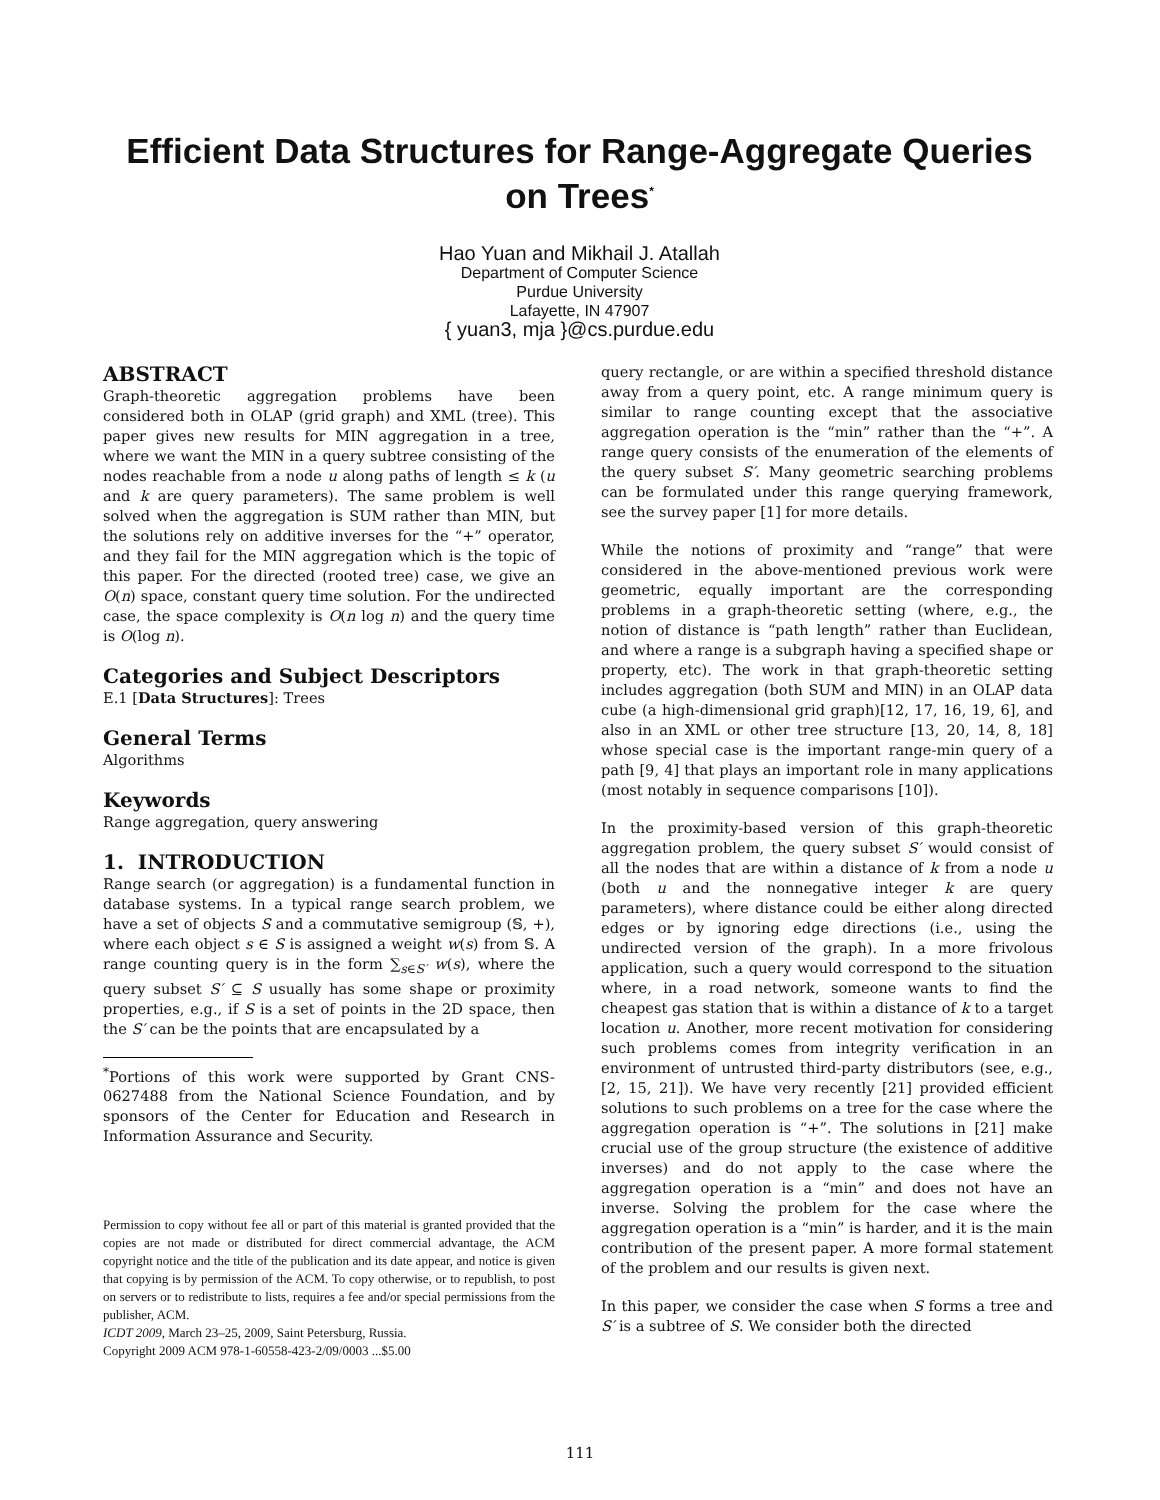Efficient Data Structures for Range-Aggregate Queries on Trees<sup>*</sup>
Hao Yuan and Mikhail J. Atallah
Department of Computer Science
Purdue University
Lafayette, IN 47907
{ yuan3, mja }@cs.purdue.edu
ABSTRACT
Graph-theoretic aggregation problems have been considered both in OLAP (grid graph) and XML (tree). This paper gives new results for MIN aggregation in a tree, where we want the MIN in a query subtree consisting of the nodes reachable from a node u along paths of length ≤ k (u and k are query parameters). The same problem is well solved when the aggregation is SUM rather than MIN, but the solutions rely on additive inverses for the “+” operator, and they fail for the MIN aggregation which is the topic of this paper. For the directed (rooted tree) case, we give an O(n) space, constant query time solution. For the undirected case, the space complexity is O(n log n) and the query time is O(log n).
Categories and Subject Descriptors
E.1 [Data Structures]: Trees
General Terms
Algorithms
Keywords
Range aggregation, query answering
1. INTRODUCTION
Range search (or aggregation) is a fundamental function in database systems. In a typical range search problem, we have a set of objects S and a commutative semigroup (𝕊, +), where each object s ∈ S is assigned a weight w(s) from 𝕊. A range counting query is in the form ∑<sub>s∈S′</sub> w(s), where the query subset S′ ⊆ S usually has some shape or proximity properties, e.g., if S is a set of points in the 2D space, then the S′ can be the points that are encapsulated by a
<sup>*</sup> Portions of this work were supported by Grant CNS-0627488 from the National Science Foundation, and by sponsors of the Center for Education and Research in Information Assurance and Security.
Permission to copy without fee all or part of this material is granted provided that the copies are not made or distributed for direct commercial advantage, the ACM copyright notice and the title of the publication and its date appear, and notice is given that copying is by permission of the ACM. To copy otherwise, or to republish, to post on servers or to redistribute to lists, requires a fee and/or special permissions from the publisher, ACM.
ICDT 2009, March 23–25, 2009, Saint Petersburg, Russia.
Copyright 2009 ACM 978-1-60558-423-2/09/0003 ...$5.00
query rectangle, or are within a specified threshold distance away from a query point, etc. A range minimum query is similar to range counting except that the associative aggregation operation is the “min” rather than the “+”. A range query consists of the enumeration of the elements of the query subset S′. Many geometric searching problems can be formulated under this range querying framework, see the survey paper [1] for more details.
While the notions of proximity and “range” that were considered in the above-mentioned previous work were geometric, equally important are the corresponding problems in a graph-theoretic setting (where, e.g., the notion of distance is “path length” rather than Euclidean, and where a range is a subgraph having a specified shape or property, etc). The work in that graph-theoretic setting includes aggregation (both SUM and MIN) in an OLAP data cube (a high-dimensional grid graph)[12, 17, 16, 19, 6], and also in an XML or other tree structure [13, 20, 14, 8, 18] whose special case is the important range-min query of a path [9, 4] that plays an important role in many applications (most notably in sequence comparisons [10]).
In the proximity-based version of this graph-theoretic aggregation problem, the query subset S′ would consist of all the nodes that are within a distance of k from a node u (both u and the nonnegative integer k are query parameters), where distance could be either along directed edges or by ignoring edge directions (i.e., using the undirected version of the graph). In a more frivolous application, such a query would correspond to the situation where, in a road network, someone wants to find the cheapest gas station that is within a distance of k to a target location u. Another, more recent motivation for considering such problems comes from integrity verification in an environment of untrusted third-party distributors (see, e.g., [2, 15, 21]). We have very recently [21] provided efficient solutions to such problems on a tree for the case where the aggregation operation is “+”. The solutions in [21] make crucial use of the group structure (the existence of additive inverses) and do not apply to the case where the aggregation operation is a “min” and does not have an inverse. Solving the problem for the case where the aggregation operation is a “min” is harder, and it is the main contribution of the present paper. A more formal statement of the problem and our results is given next.
In this paper, we consider the case when S forms a tree and S′ is a subtree of S. We consider both the directed
111